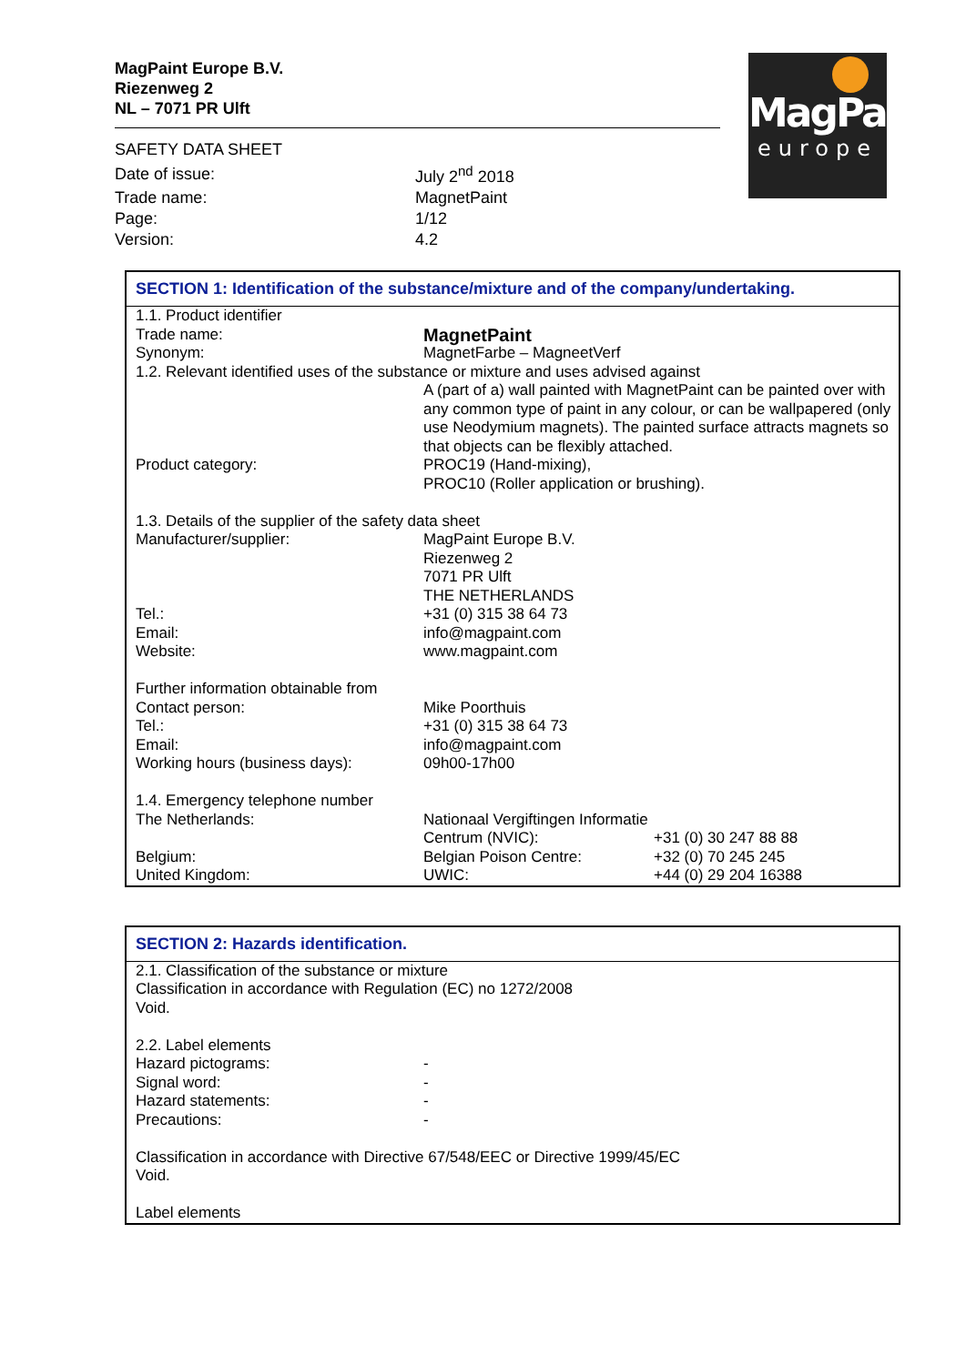MagPaint Europe B.V.
Riezenweg 2
NL – 7071 PR Ulft
MagPaint
europe
| SAFETY DATA SHEET | |
| Date of issue: | July 2<sup>nd</sup> 2018 |
| Trade name: | MagnetPaint |
| Page: | 1/12 |
| Version: | 4.2 |
SECTION 1: Identification of the substance/mixture and of the company/undertaking.
| 1.1. Product identifier | | |
| Trade name: | MagnetPaint | |
| Synonym: | MagnetFarbe – MagneetVerf | |
| 1.2. Relevant identified uses of the substance or mixture and uses advised against | | |
| | A (part of a) wall painted with MagnetPaint can be painted over with any common type of paint in any colour, or can be wallpapered (only use Neodymium magnets). The painted surface attracts magnets so that objects can be flexibly attached. | |
| Product category: | PROC19 (Hand-mixing), PROC10 (Roller application or brushing). | |
| 1.3. Details of the supplier of the safety data sheet | | |
| Manufacturer/supplier: | MagPaint Europe B.V. Riezenweg 2 7071 PR Ulft THE NETHERLANDS | |
| Tel.: | +31 (0) 315 38 64 73 | |
| Email: | info@magpaint.com | |
| Website: | www.magpaint.com | |
| Further information obtainable from | | |
| Contact person: | Mike Poorthuis | |
| Tel.: | +31 (0) 315 38 64 73 | |
| Email: | info@magpaint.com | |
| Working hours (business days): | 09h00-17h00 | |
| 1.4. Emergency telephone number | | |
| The Netherlands: | Nationaal Vergiftingen Informatie | |
| | Centrum (NVIC): | +31 (0) 30 247 88 88 |
| Belgium: | Belgian Poison Centre: | +32 (0) 70 245 245 |
| United Kingdom: | UWIC: | +44 (0) 29 204 16388 |
SECTION 2: Hazards identification.
| 2.1. Classification of the substance or mixture Classification in accordance with Regulation (EC) no 1272/2008 Void. | |
| 2.2. Label elements | |
| Hazard pictograms: | - |
| Signal word: | - |
| Hazard statements: | - |
| Precautions: | - |
| Classification in accordance with Directive 67/548/EEC or Directive 1999/45/EC Void. Label elements | |